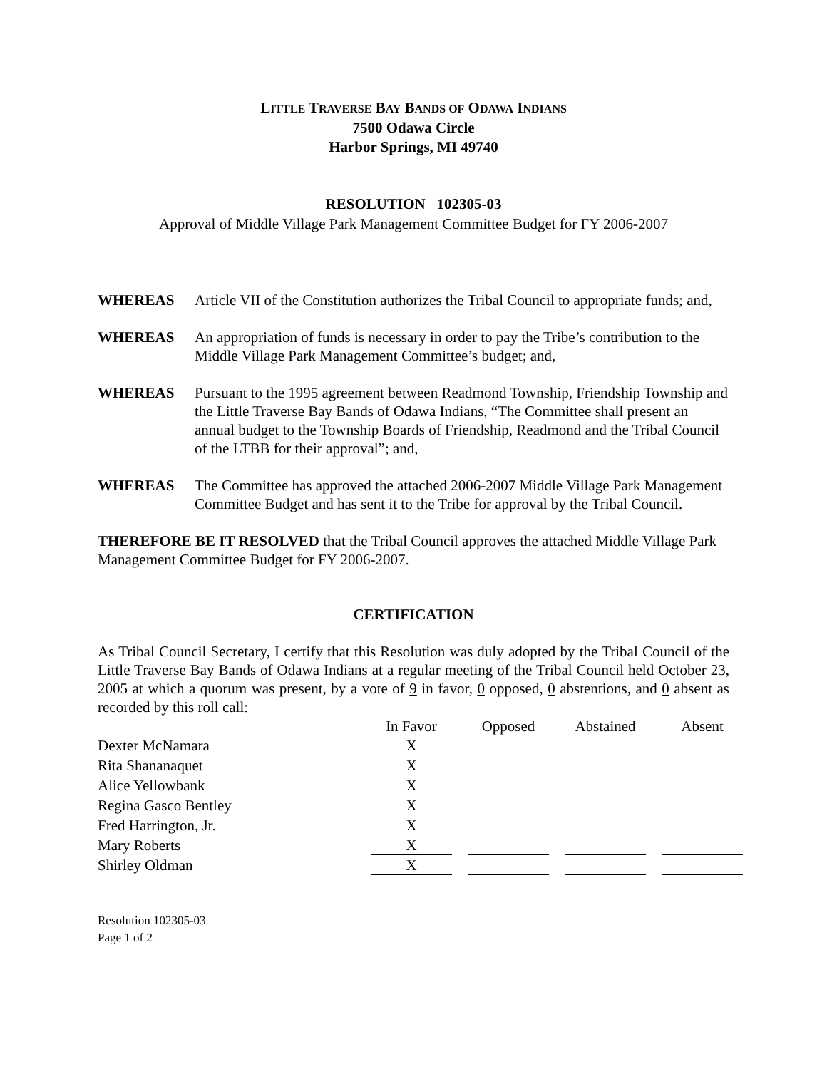LITTLE TRAVERSE BAY BANDS OF ODAWA INDIANS
7500 Odawa Circle
Harbor Springs, MI 49740
RESOLUTION 102305-03
Approval of Middle Village Park Management Committee Budget for FY 2006-2007
WHEREAS Article VII of the Constitution authorizes the Tribal Council to appropriate funds; and,
WHEREAS An appropriation of funds is necessary in order to pay the Tribe’s contribution to the Middle Village Park Management Committee’s budget; and,
WHEREAS Pursuant to the 1995 agreement between Readmond Township, Friendship Township and the Little Traverse Bay Bands of Odawa Indians, “The Committee shall present an annual budget to the Township Boards of Friendship, Readmond and the Tribal Council of the LTBB for their approval”; and,
WHEREAS The Committee has approved the attached 2006-2007 Middle Village Park Management Committee Budget and has sent it to the Tribe for approval by the Tribal Council.
THEREFORE BE IT RESOLVED that the Tribal Council approves the attached Middle Village Park Management Committee Budget for FY 2006-2007.
CERTIFICATION
As Tribal Council Secretary, I certify that this Resolution was duly adopted by the Tribal Council of the Little Traverse Bay Bands of Odawa Indians at a regular meeting of the Tribal Council held October 23, 2005 at which a quorum was present, by a vote of 9 in favor, 0 opposed, 0 abstentions, and 0 absent as recorded by this roll call:
| | In Favor | | Opposed | | Abstained | | Absent |
| Dexter McNamara | X | | | | | | |
| Rita Shananaquet | X | | | | | | |
| Alice Yellowbank | X | | | | | | |
| Regina Gasco Bentley | X | | | | | | |
| Fred Harrington, Jr. | X | | | | | | |
| Mary Roberts | X | | | | | | |
| Shirley Oldman | X | | | | | | |
Resolution 102305-03
Page 1 of 2